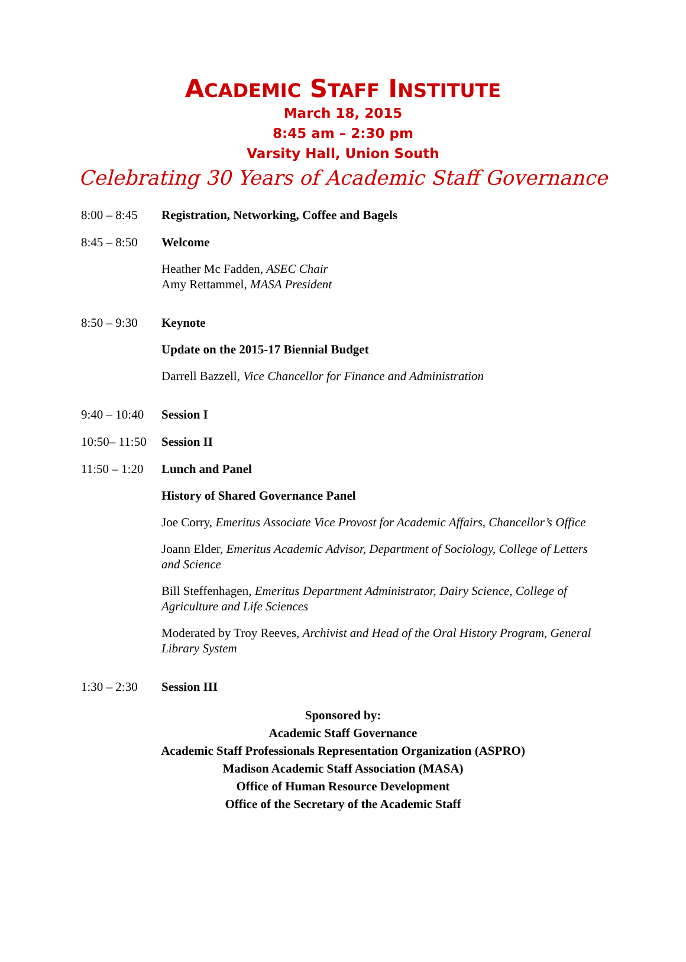ACADEMIC STAFF INSTITUTE
March 18, 2015
8:45 am – 2:30 pm
Varsity Hall, Union South
Celebrating 30 Years of Academic Staff Governance
8:00 – 8:45
Registration, Networking, Coffee and Bagels
8:45 – 8:50
Welcome
Heather Mc Fadden, ASEC Chair
Amy Rettammel, MASA President
8:50 – 9:30
Keynote
Update on the 2015-17 Biennial Budget
Darrell Bazzell, Vice Chancellor for Finance and Administration
9:40 – 10:40
Session I
10:50– 11:50
Session II
11:50 – 1:20
Lunch and Panel
History of Shared Governance Panel
Joe Corry, Emeritus Associate Vice Provost for Academic Affairs, Chancellor’s Office
Joann Elder, Emeritus Academic Advisor, Department of Sociology, College of Letters and Science
Bill Steffenhagen, Emeritus Department Administrator, Dairy Science, College of Agriculture and Life Sciences
Moderated by Troy Reeves, Archivist and Head of the Oral History Program, General Library System
1:30 – 2:30
Session III
Sponsored by:
Academic Staff Governance
Academic Staff Professionals Representation Organization (ASPRO)
Madison Academic Staff Association (MASA)
Office of Human Resource Development
Office of the Secretary of the Academic Staff